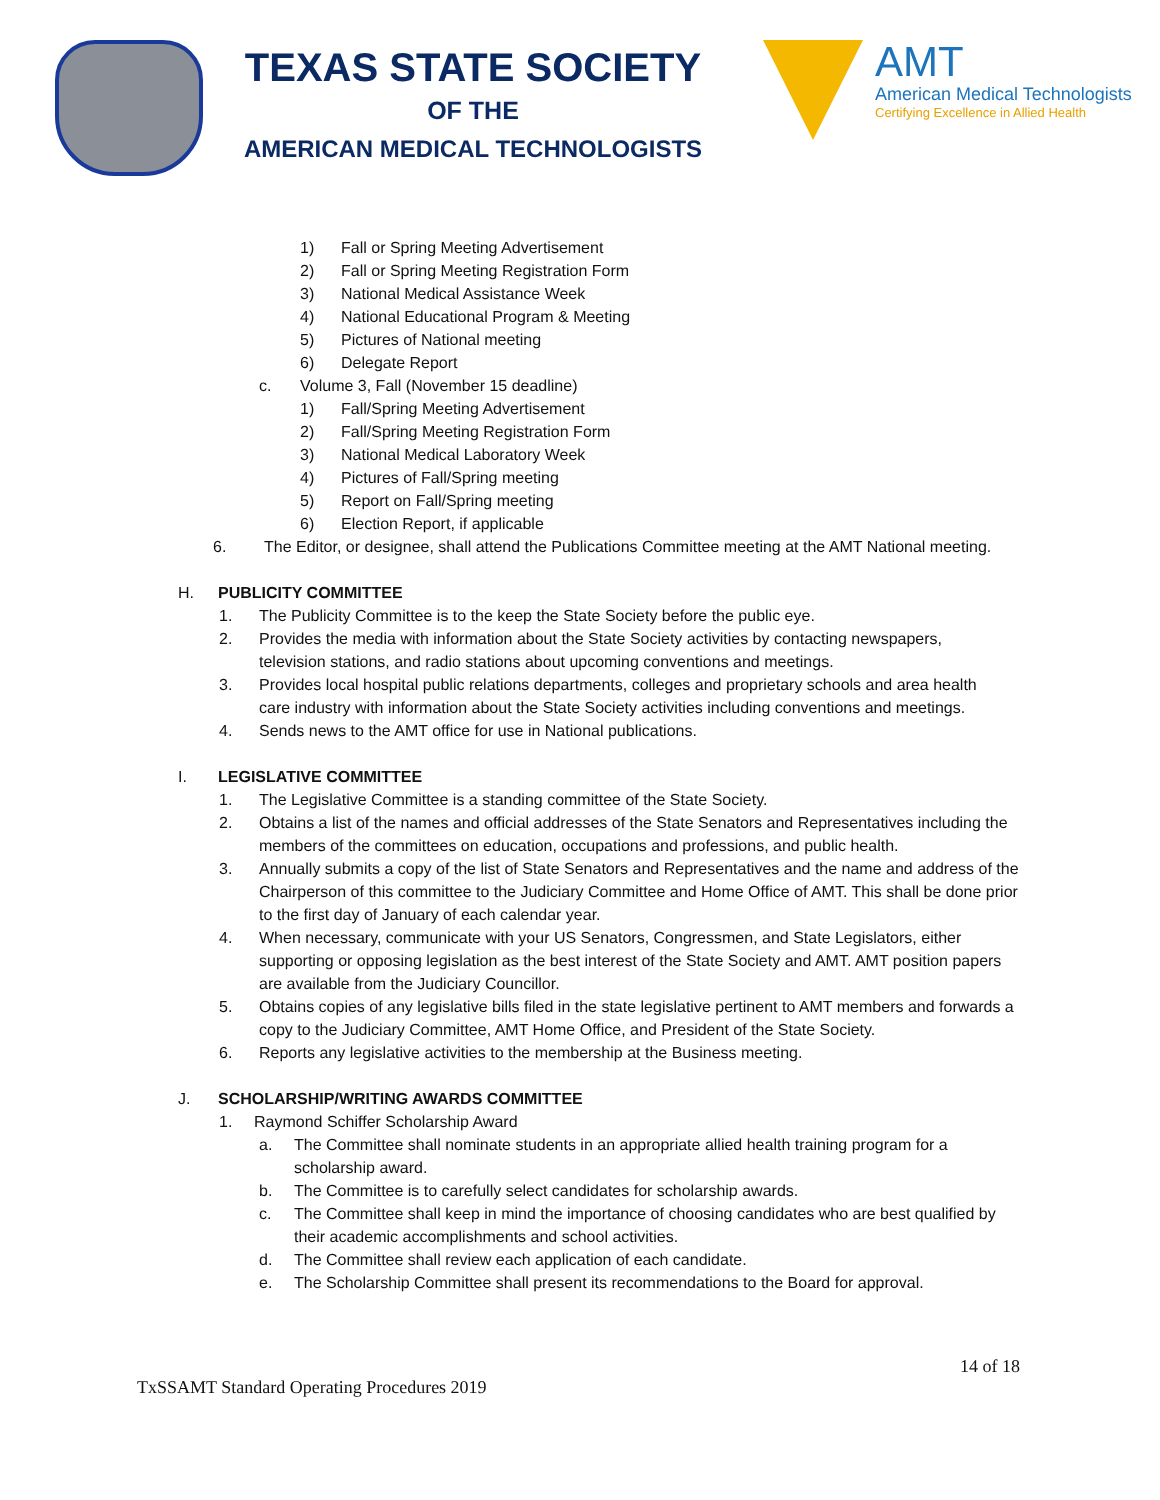TEXAS STATE SOCIETY
OF THE
AMERICAN MEDICAL TECHNOLOGISTS
AMT
American Medical Technologists
Certifying Excellence in Allied Health
1) Fall or Spring Meeting Advertisement
2) Fall or Spring Meeting Registration Form
3) National Medical Assistance Week
4) National Educational Program & Meeting
5) Pictures of National meeting
6) Delegate Report
c. Volume 3, Fall (November 15 deadline)
1) Fall/Spring Meeting Advertisement
2) Fall/Spring Meeting Registration Form
3) National Medical Laboratory Week
4) Pictures of Fall/Spring meeting
5) Report on Fall/Spring meeting
6) Election Report, if applicable
6. The Editor, or designee, shall attend the Publications Committee meeting at the AMT National meeting.
H. PUBLICITY COMMITTEE
1. The Publicity Committee is to the keep the State Society before the public eye.
2. Provides the media with information about the State Society activities by contacting newspapers, television stations, and radio stations about upcoming conventions and meetings.
3. Provides local hospital public relations departments, colleges and proprietary schools and area health care industry with information about the State Society activities including conventions and meetings.
4. Sends news to the AMT office for use in National publications.
I. LEGISLATIVE COMMITTEE
1. The Legislative Committee is a standing committee of the State Society.
2. Obtains a list of the names and official addresses of the State Senators and Representatives including the members of the committees on education, occupations and professions, and public health.
3. Annually submits a copy of the list of State Senators and Representatives and the name and address of the Chairperson of this committee to the Judiciary Committee and Home Office of AMT. This shall be done prior to the first day of January of each calendar year.
4. When necessary, communicate with your US Senators, Congressmen, and State Legislators, either supporting or opposing legislation as the best interest of the State Society and AMT. AMT position papers are available from the Judiciary Councillor.
5. Obtains copies of any legislative bills filed in the state legislative pertinent to AMT members and forwards a copy to the Judiciary Committee, AMT Home Office, and President of the State Society.
6. Reports any legislative activities to the membership at the Business meeting.
J. SCHOLARSHIP/WRITING AWARDS COMMITTEE
1. Raymond Schiffer Scholarship Award
a. The Committee shall nominate students in an appropriate allied health training program for a scholarship award.
b. The Committee is to carefully select candidates for scholarship awards.
c. The Committee shall keep in mind the importance of choosing candidates who are best qualified by their academic accomplishments and school activities.
d. The Committee shall review each application of each candidate.
e. The Scholarship Committee shall present its recommendations to the Board for approval.
14 of 18
TxSSAMT Standard Operating Procedures 2019